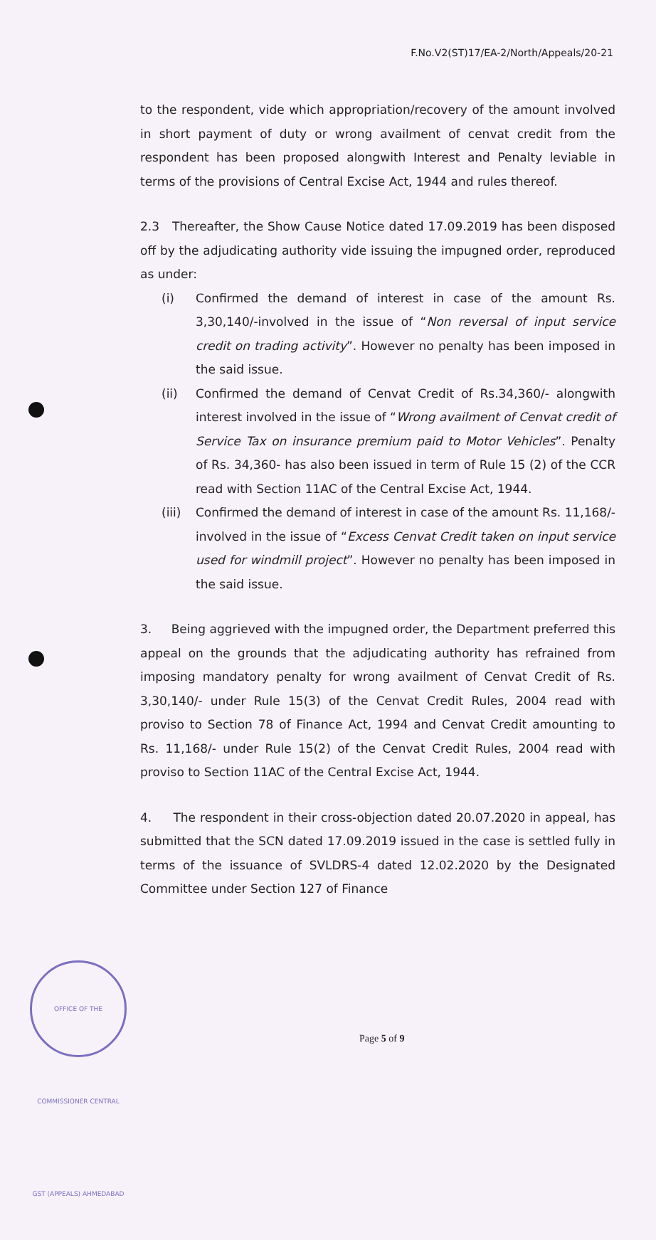F.No.V2(ST)17/EA-2/North/Appeals/20-21
to the respondent, vide which appropriation/recovery of the amount involved in short payment of duty or wrong availment of cenvat credit from the respondent has been proposed alongwith Interest and Penalty leviable in terms of the provisions of Central Excise Act, 1944 and rules thereof.
2.3 Thereafter, the Show Cause Notice dated 17.09.2019 has been disposed off by the adjudicating authority vide issuing the impugned order, reproduced as under:
(i) Confirmed the demand of interest in case of the amount Rs. 3,30,140/-involved in the issue of “Non reversal of input service credit on trading activity”. However no penalty has been imposed in the said issue.
(ii) Confirmed the demand of Cenvat Credit of Rs.34,360/- alongwith interest involved in the issue of “Wrong availment of Cenvat credit of Service Tax on insurance premium paid to Motor Vehicles”. Penalty of Rs. 34,360- has also been issued in term of Rule 15 (2) of the CCR read with Section 11AC of the Central Excise Act, 1944.
(iii) Confirmed the demand of interest in case of the amount Rs. 11,168/-involved in the issue of “Excess Cenvat Credit taken on input service used for windmill project”. However no penalty has been imposed in the said issue.
3. Being aggrieved with the impugned order, the Department preferred this appeal on the grounds that the adjudicating authority has refrained from imposing mandatory penalty for wrong availment of Cenvat Credit of Rs. 3,30,140/- under Rule 15(3) of the Cenvat Credit Rules, 2004 read with proviso to Section 78 of Finance Act, 1994 and Cenvat Credit amounting to Rs. 11,168/- under Rule 15(2) of the Cenvat Credit Rules, 2004 read with proviso to Section 11AC of the Central Excise Act, 1944.
4. The respondent in their cross-objection dated 20.07.2020 in appeal, has submitted that the SCN dated 17.09.2019 issued in the case is settled fully in terms of the issuance of SVLDRS-4 dated 12.02.2020 by the Designated Committee under Section 127 of Finance
OFFICE OF THE COMMISSIONER CENTRAL GST (APPEALS) AHMEDABAD
Page 5 of 9